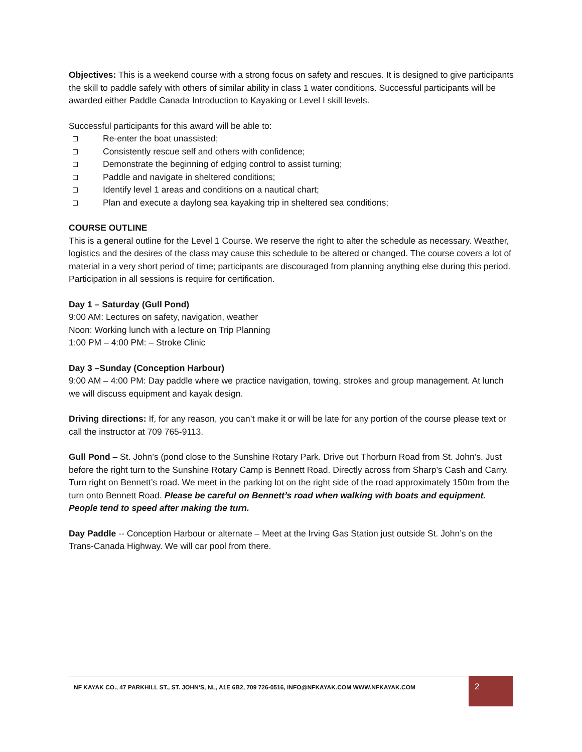Objectives: This is a weekend course with a strong focus on safety and rescues. It is designed to give participants the skill to paddle safely with others of similar ability in class 1 water conditions. Successful participants will be awarded either Paddle Canada Introduction to Kayaking or Level I skill levels.
Successful participants for this award will be able to:
Re-enter the boat unassisted;
Consistently rescue self and others with confidence;
Demonstrate the beginning of edging control to assist turning;
Paddle and navigate in sheltered conditions;
Identify level 1 areas and conditions on a nautical chart;
Plan and execute a daylong sea kayaking trip in sheltered sea conditions;
COURSE OUTLINE
This is a general outline for the Level 1 Course. We reserve the right to alter the schedule as necessary. Weather, logistics and the desires of the class may cause this schedule to be altered or changed. The course covers a lot of material in a very short period of time; participants are discouraged from planning anything else during this period. Participation in all sessions is require for certification.
Day 1 – Saturday (Gull Pond)
9:00 AM: Lectures on safety, navigation, weather
Noon: Working lunch with a lecture on Trip Planning
1:00 PM – 4:00 PM: – Stroke Clinic
Day 3 –Sunday (Conception Harbour)
9:00 AM – 4:00 PM: Day paddle where we practice navigation, towing, strokes and group management. At lunch we will discuss equipment and kayak design.
Driving directions: If, for any reason, you can’t make it or will be late for any portion of the course please text or call the instructor at 709 765-9113.
Gull Pond – St. John’s (pond close to the Sunshine Rotary Park. Drive out Thorburn Road from St. John’s. Just before the right turn to the Sunshine Rotary Camp is Bennett Road. Directly across from Sharp’s Cash and Carry. Turn right on Bennett’s road. We meet in the parking lot on the right side of the road approximately 150m from the turn onto Bennett Road. Please be careful on Bennett’s road when walking with boats and equipment. People tend to speed after making the turn.
Day Paddle -- Conception Harbour or alternate – Meet at the Irving Gas Station just outside St. John’s on the Trans-Canada Highway. We will car pool from there.
NF KAYAK CO., 47 PARKHILL ST., ST. JOHN’S, NL, A1E 6B2, 709 726-0516, INFO@NFKAYAK.COM WWW.NFKAYAK.COM
2